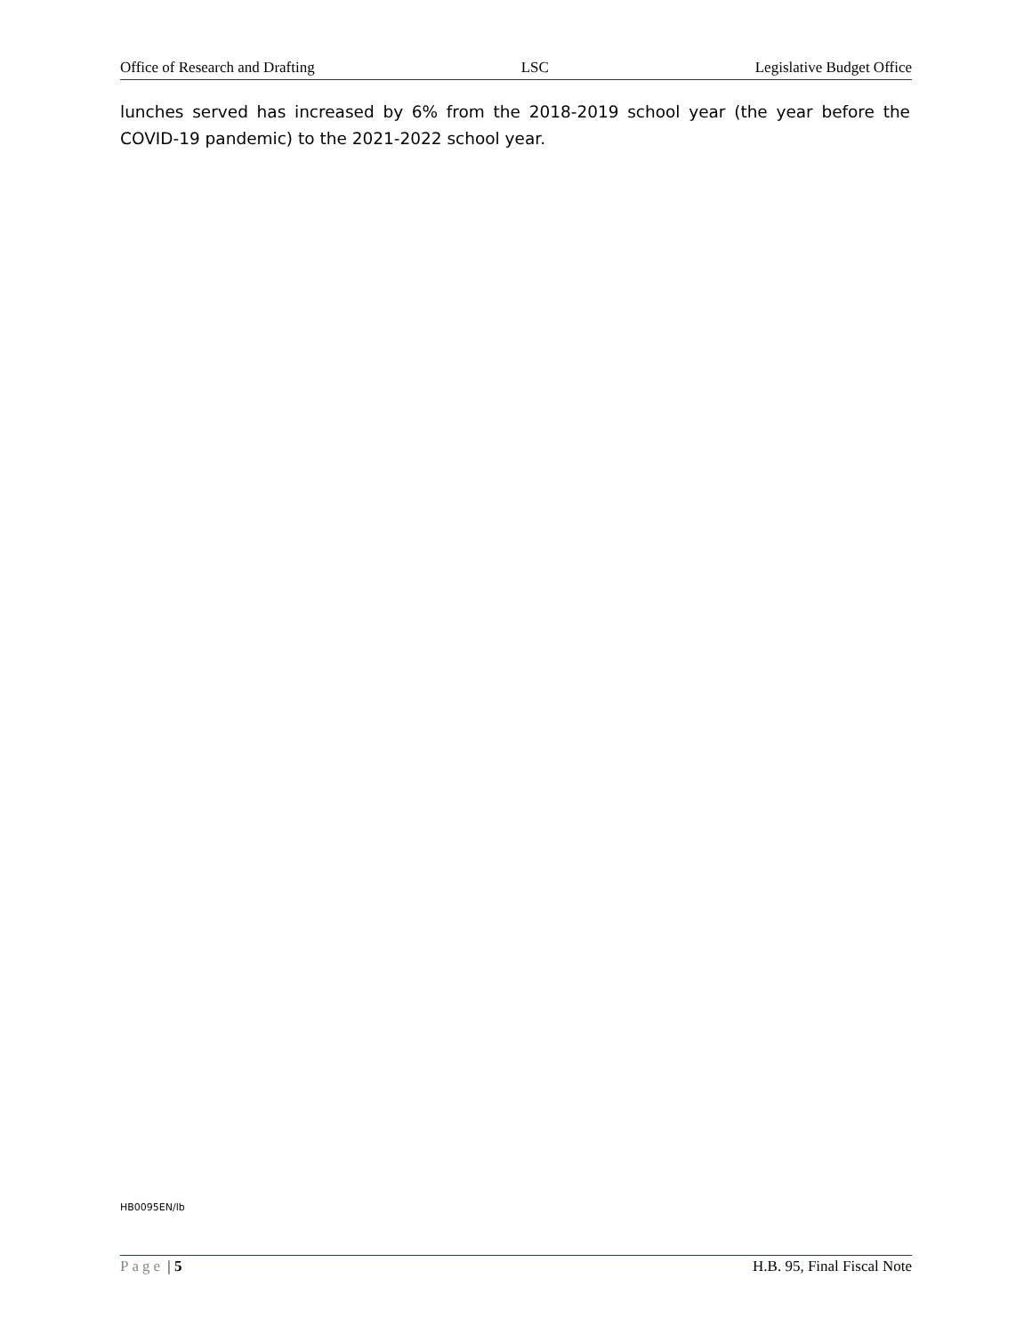Office of Research and Drafting LSC Legislative Budget Office
lunches served has increased by 6% from the 2018-2019 school year (the year before the COVID-19 pandemic) to the 2021-2022 school year.
HB0095EN/lb
Page | 5 H.B. 95, Final Fiscal Note